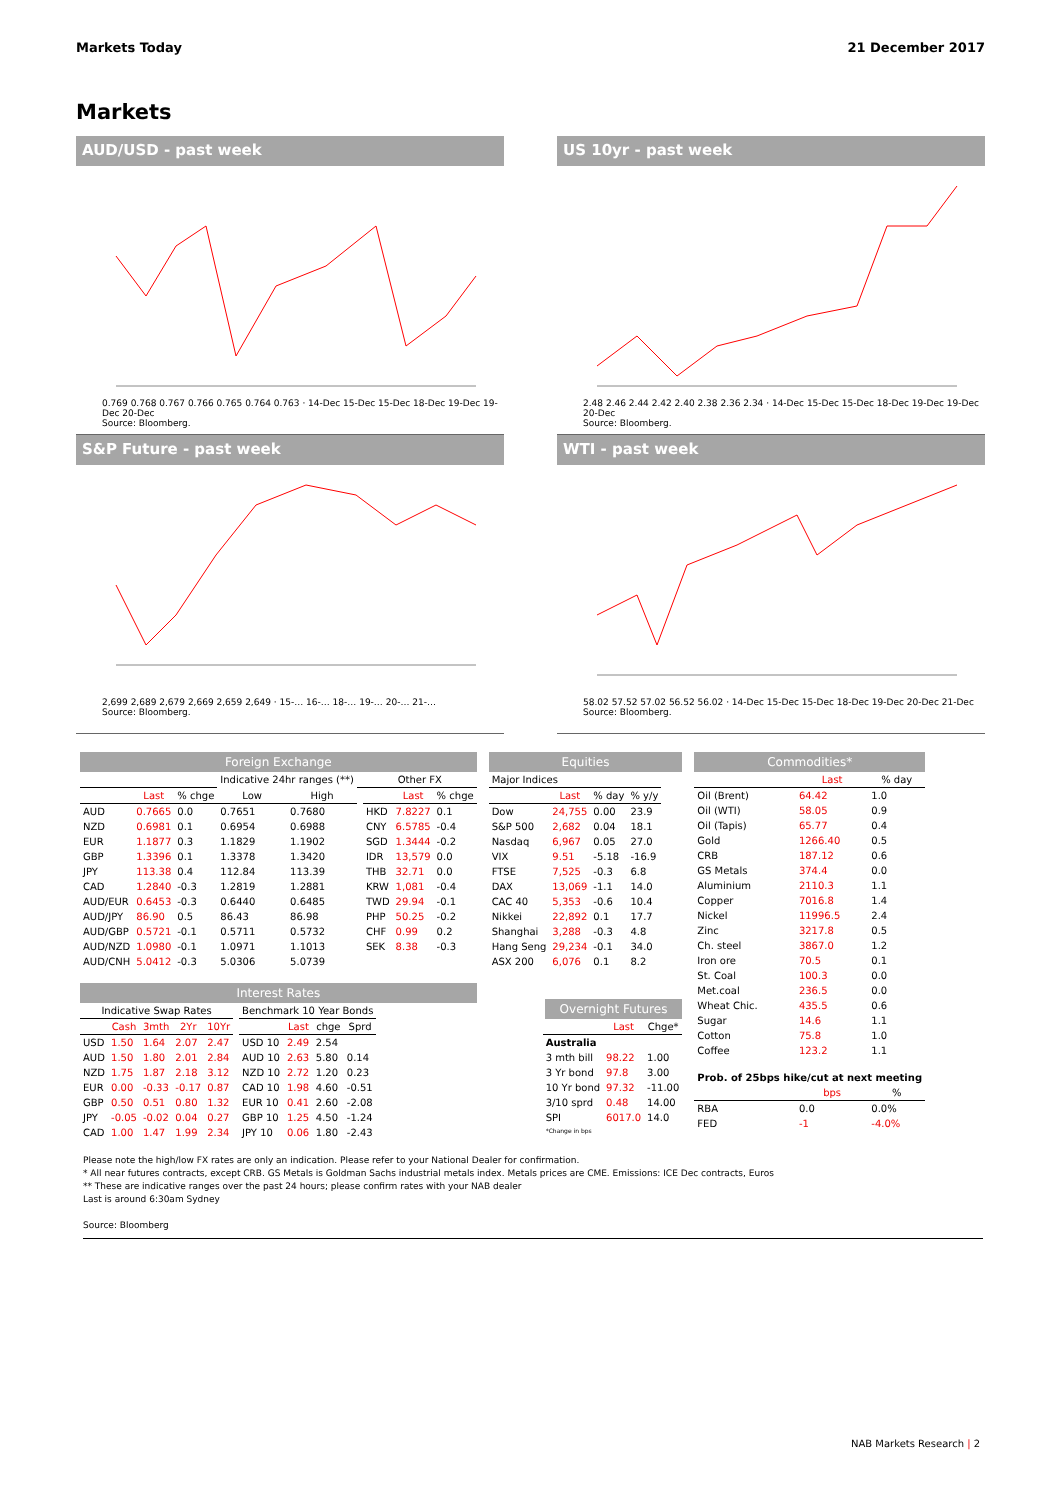Markets Today 21 December 2017
Markets
AUD/USD - past week
0.769 0.768 0.767 0.766 0.765 0.764 0.763 · 14-Dec 15-Dec 15-Dec 18-Dec 19-Dec 19-Dec 20-Dec
Source: Bloomberg.
US 10yr - past week
2.48 2.46 2.44 2.42 2.40 2.38 2.36 2.34 · 14-Dec 15-Dec 15-Dec 18-Dec 19-Dec 19-Dec 20-Dec
Source: Bloomberg.
S&P Future - past week
2,699 2,689 2,679 2,669 2,659 2,649 · 15-… 16-… 18-… 19-… 20-… 21-…
Source: Bloomberg.
WTI - past week
58.02 57.52 57.02 56.52 56.02 · 14-Dec 15-Dec 15-Dec 18-Dec 19-Dec 20-Dec 21-Dec
Source: Bloomberg.
Foreign Exchange
| | | | Indicative 24hr ranges (**) | | | Other FX | | |
| --- | --- | --- | --- | --- | --- | --- | --- | --- |
| | Last | % chge | Low | High | | | Last | % chge |
| AUD | 0.7665 | 0.0 | 0.7651 | 0.7680 | | HKD | 7.8227 | 0.1 |
| NZD | 0.6981 | 0.1 | 0.6954 | 0.6988 | | CNY | 6.5785 | -0.4 |
| EUR | 1.1877 | 0.3 | 1.1829 | 1.1902 | | SGD | 1.3444 | -0.2 |
| GBP | 1.3396 | 0.1 | 1.3378 | 1.3420 | | IDR | 13,579 | 0.0 |
| JPY | 113.38 | 0.4 | 112.84 | 113.39 | | THB | 32.71 | 0.0 |
| CAD | 1.2840 | -0.3 | 1.2819 | 1.2881 | | KRW | 1,081 | -0.4 |
| AUD/EUR | 0.6453 | -0.3 | 0.6440 | 0.6485 | | TWD | 29.94 | -0.1 |
| AUD/JPY | 86.90 | 0.5 | 86.43 | 86.98 | | PHP | 50.25 | -0.2 |
| AUD/GBP | 0.5721 | -0.1 | 0.5711 | 0.5732 | | CHF | 0.99 | 0.2 |
| AUD/NZD | 1.0980 | -0.1 | 1.0971 | 1.1013 | | SEK | 8.38 | -0.3 |
| AUD/CNH | 5.0412 | -0.3 | 5.0306 | 5.0739 | | | | |
Interest Rates
| Indicative Swap Rates | | | | | | Benchmark 10 Year Bonds | | | |
| --- | --- | --- | --- | --- | --- | --- | --- | --- | --- |
| | Cash | 3mth | 2Yr | 10Yr | | | Last | chge | Sprd |
| USD | 1.50 | 1.64 | 2.07 | 2.47 | | USD 10 | 2.49 | 2.54 | |
| AUD | 1.50 | 1.80 | 2.01 | 2.84 | | AUD 10 | 2.63 | 5.80 | 0.14 |
| NZD | 1.75 | 1.87 | 2.18 | 3.12 | | NZD 10 | 2.72 | 1.20 | 0.23 |
| EUR | 0.00 | -0.33 | -0.17 | 0.87 | | CAD 10 | 1.98 | 4.60 | -0.51 |
| GBP | 0.50 | 0.51 | 0.80 | 1.32 | | EUR 10 | 0.41 | 2.60 | -2.08 |
| JPY | -0.05 | -0.02 | 0.04 | 0.27 | | GBP 10 | 1.25 | 4.50 | -1.24 |
| CAD | 1.00 | 1.47 | 1.99 | 2.34 | | JPY 10 | 0.06 | 1.80 | -2.43 |
Equities
| Major Indices | | | |
| --- | --- | --- | --- |
| | Last | % day | % y/y |
| Dow | 24,755 | 0.00 | 23.9 |
| S&P 500 | 2,682 | 0.04 | 18.1 |
| Nasdaq | 6,967 | 0.05 | 27.0 |
| VIX | 9.51 | -5.18 | -16.9 |
| FTSE | 7,525 | -0.3 | 6.8 |
| DAX | 13,069 | -1.1 | 14.0 |
| CAC 40 | 5,353 | -0.6 | 10.4 |
| Nikkei | 22,892 | 0.1 | 17.7 |
| Shanghai | 3,288 | -0.3 | 4.8 |
| Hang Seng | 29,234 | -0.1 | 34.0 |
| ASX 200 | 6,076 | 0.1 | 8.2 |
Overnight Futures
| | Last | Chge* |
| --- | --- | --- |
| Australia | | |
| 3 mth bill | 98.22 | 1.00 |
| 3 Yr bond | 97.8 | 3.00 |
| 10 Yr bond | 97.32 | -11.00 |
| 3/10 sprd | 0.48 | 14.00 |
| SPI | 6017.0 | 14.0 |
| *Change in bps | | |
Commodities*
| | Last | % day |
| --- | --- | --- |
| Oil (Brent) | 64.42 | 1.0 |
| Oil (WTI) | 58.05 | 0.9 |
| Oil (Tapis) | 65.77 | 0.4 |
| Gold | 1266.40 | 0.5 |
| CRB | 187.12 | 0.6 |
| GS Metals | 374.4 | 0.0 |
| Aluminium | 2110.3 | 1.1 |
| Copper | 7016.8 | 1.4 |
| Nickel | 11996.5 | 2.4 |
| Zinc | 3217.8 | 0.5 |
| Ch. steel | 3867.0 | 1.2 |
| Iron ore | 70.5 | 0.1 |
| St. Coal | 100.3 | 0.0 |
| Met.coal | 236.5 | 0.0 |
| Wheat Chic. | 435.5 | 0.6 |
| Sugar | 14.6 | 1.1 |
| Cotton | 75.8 | 1.0 |
| Coffee | 123.2 | 1.1 |
| Prob. of 25bps hike/cut at next meeting | | |
| | bps | % |
| RBA | 0.0 | 0.0% |
| FED | -1 | -4.0% |
Please note the high/low FX rates are only an indication. Please refer to your National Dealer for confirmation.
* All near futures contracts, except CRB. GS Metals is Goldman Sachs industrial metals index. Metals prices are CME. Emissions: ICE Dec contracts, Euros
** These are indicative ranges over the past 24 hours; please confirm rates with your NAB dealer
Last is around 6:30am Sydney
Source: Bloomberg
NAB Markets Research | 2